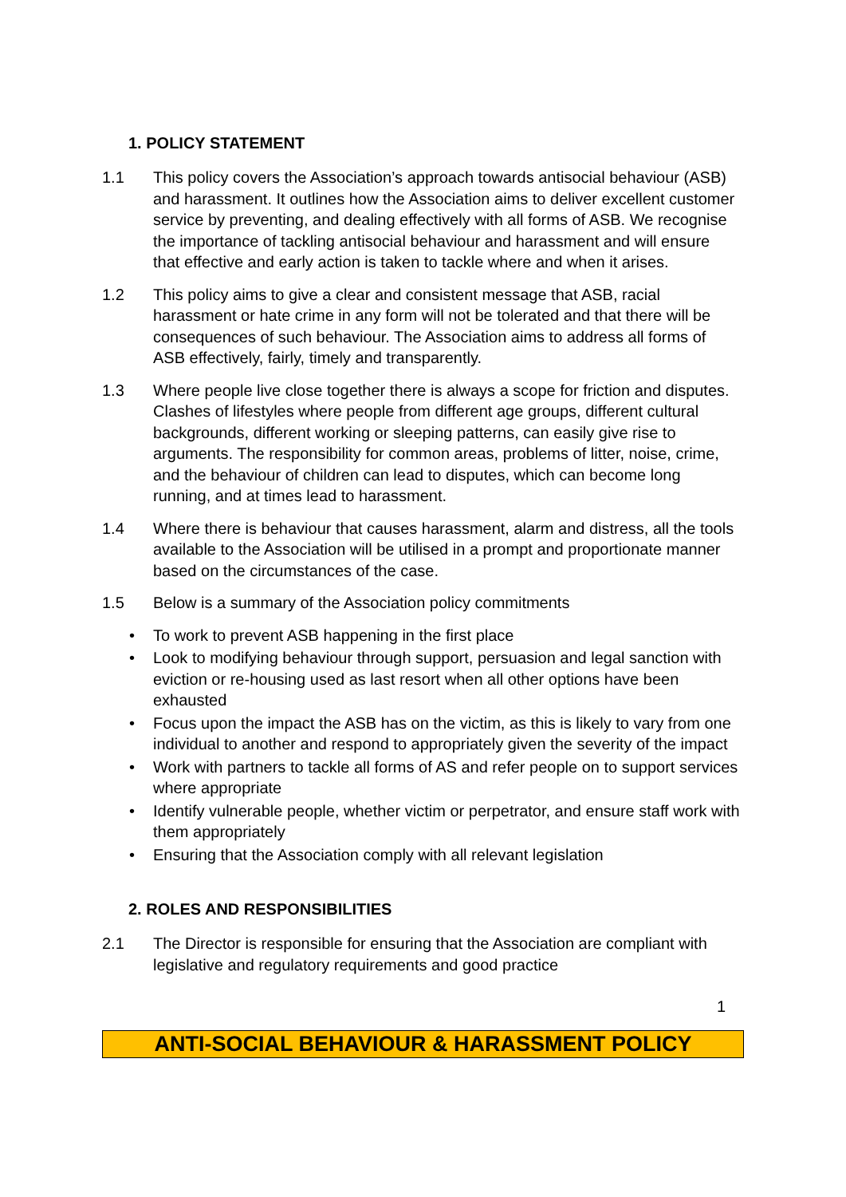1. POLICY STATEMENT
1.1 This policy covers the Association’s approach towards antisocial behaviour (ASB) and harassment. It outlines how the Association aims to deliver excellent customer service by preventing, and dealing effectively with all forms of ASB. We recognise the importance of tackling antisocial behaviour and harassment and will ensure that effective and early action is taken to tackle where and when it arises.
1.2 This policy aims to give a clear and consistent message that ASB, racial harassment or hate crime in any form will not be tolerated and that there will be consequences of such behaviour. The Association aims to address all forms of ASB effectively, fairly, timely and transparently.
1.3 Where people live close together there is always a scope for friction and disputes. Clashes of lifestyles where people from different age groups, different cultural backgrounds, different working or sleeping patterns, can easily give rise to arguments. The responsibility for common areas, problems of litter, noise, crime, and the behaviour of children can lead to disputes, which can become long running, and at times lead to harassment.
1.4 Where there is behaviour that causes harassment, alarm and distress, all the tools available to the Association will be utilised in a prompt and proportionate manner based on the circumstances of the case.
1.5 Below is a summary of the Association policy commitments
• To work to prevent ASB happening in the first place
• Look to modifying behaviour through support, persuasion and legal sanction with eviction or re-housing used as last resort when all other options have been exhausted
• Focus upon the impact the ASB has on the victim, as this is likely to vary from one individual to another and respond to appropriately given the severity of the impact
• Work with partners to tackle all forms of AS and refer people on to support services where appropriate
• Identify vulnerable people, whether victim or perpetrator, and ensure staff work with them appropriately
• Ensuring that the Association comply with all relevant legislation
2. ROLES AND RESPONSIBILITIES
2.1 The Director is responsible for ensuring that the Association are compliant with legislative and regulatory requirements and good practice
1
ANTI-SOCIAL BEHAVIOUR & HARASSMENT POLICY